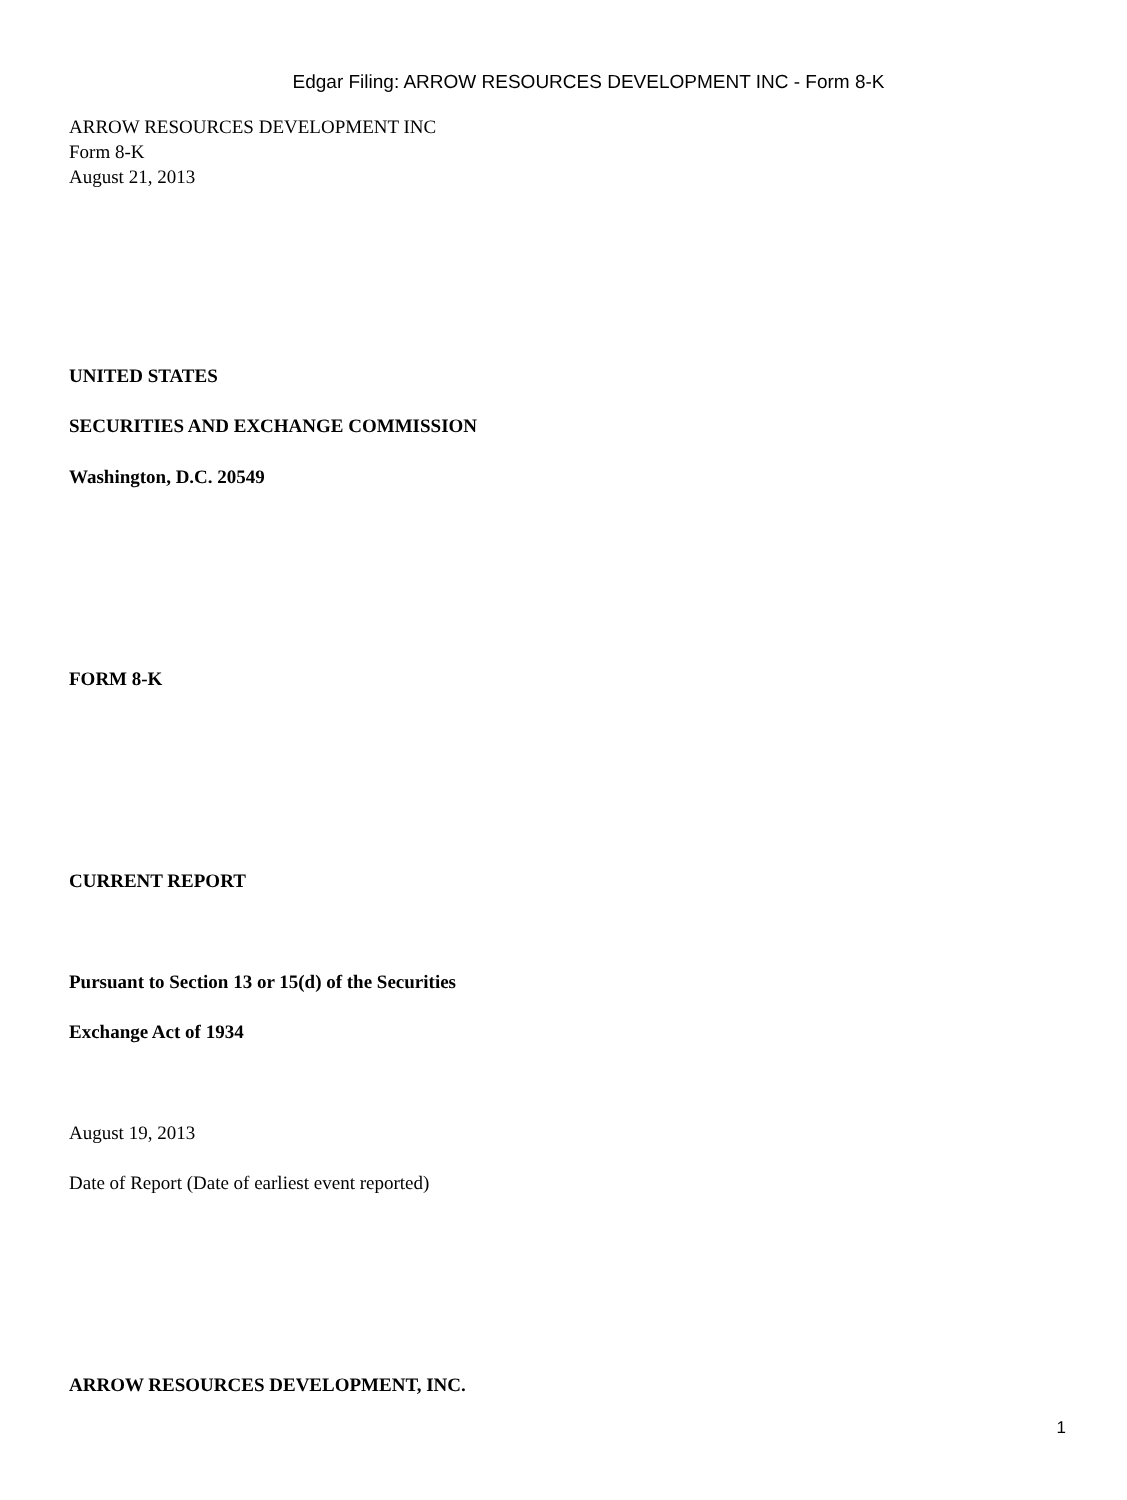Edgar Filing: ARROW RESOURCES DEVELOPMENT INC - Form 8-K
ARROW RESOURCES DEVELOPMENT INC
Form 8-K
August 21, 2013
UNITED STATES
SECURITIES AND EXCHANGE COMMISSION
Washington, D.C. 20549
FORM 8-K
CURRENT REPORT
Pursuant to Section 13 or 15(d) of the Securities
Exchange Act of 1934
August 19, 2013
Date of Report (Date of earliest event reported)
ARROW RESOURCES DEVELOPMENT, INC.
1